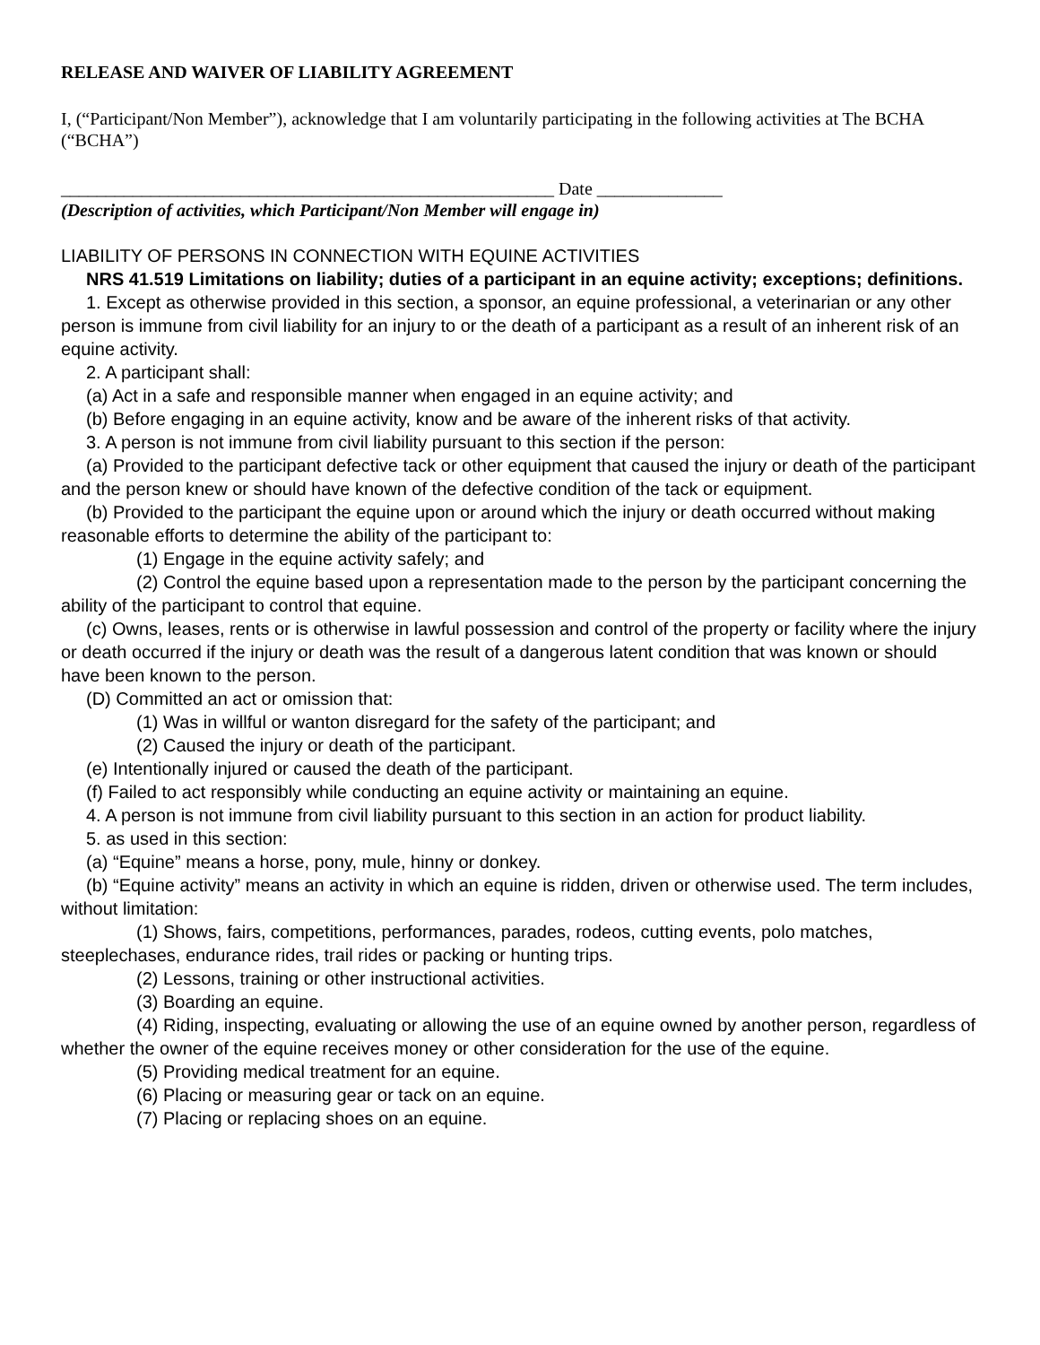RELEASE AND WAIVER OF LIABILITY AGREEMENT
I, (“Participant/Non Member”), acknowledge that I am voluntarily participating in the following activities at The BCHA (“BCHA”)
_______________________________________________________ Date ______________
(Description of activities, which Participant/Non Member will engage in)
LIABILITY OF PERSONS IN CONNECTION WITH EQUINE ACTIVITIES
NRS 41.519 Limitations on liability; duties of a participant in an equine activity; exceptions; definitions.
1. Except as otherwise provided in this section, a sponsor, an equine professional, a veterinarian or any other person is immune from civil liability for an injury to or the death of a participant as a result of an inherent risk of an equine activity.
2. A participant shall:
(a) Act in a safe and responsible manner when engaged in an equine activity; and
(b) Before engaging in an equine activity, know and be aware of the inherent risks of that activity.
3. A person is not immune from civil liability pursuant to this section if the person:
(a) Provided to the participant defective tack or other equipment that caused the injury or death of the participant and the person knew or should have known of the defective condition of the tack or equipment.
(b) Provided to the participant the equine upon or around which the injury or death occurred without making reasonable efforts to determine the ability of the participant to:
(1) Engage in the equine activity safely; and
(2) Control the equine based upon a representation made to the person by the participant concerning the ability of the participant to control that equine.
(c) Owns, leases, rents or is otherwise in lawful possession and control of the property or facility where the injury or death occurred if the injury or death was the result of a dangerous latent condition that was known or should have been known to the person.
(D) Committed an act or omission that:
(1) Was in willful or wanton disregard for the safety of the participant; and
(2) Caused the injury or death of the participant.
(e) Intentionally injured or caused the death of the participant.
(f) Failed to act responsibly while conducting an equine activity or maintaining an equine.
4. A person is not immune from civil liability pursuant to this section in an action for product liability.
5. as used in this section:
(a) “Equine” means a horse, pony, mule, hinny or donkey.
(b) “Equine activity” means an activity in which an equine is ridden, driven or otherwise used. The term includes, without limitation:
(1) Shows, fairs, competitions, performances, parades, rodeos, cutting events, polo matches, steeplechases, endurance rides, trail rides or packing or hunting trips.
(2) Lessons, training or other instructional activities.
(3) Boarding an equine.
(4) Riding, inspecting, evaluating or allowing the use of an equine owned by another person, regardless of whether the owner of the equine receives money or other consideration for the use of the equine.
(5) Providing medical treatment for an equine.
(6) Placing or measuring gear or tack on an equine.
(7) Placing or replacing shoes on an equine.